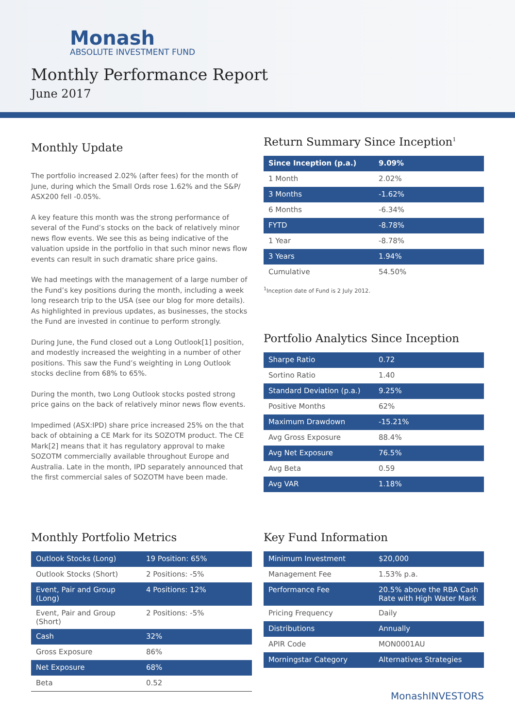Monash
ABSOLUTE INVESTMENT FUND
Monthly Performance Report
June 2017
Monthly Update
The portfolio increased 2.02% (after fees) for the month of June, during which the Small Ords rose 1.62% and the S&P/ ASX200 fell -0.05%.
A key feature this month was the strong performance of several of the Fund’s stocks on the back of relatively minor news flow events. We see this as being indicative of the valuation upside in the portfolio in that such minor news flow events can result in such dramatic share price gains.
We had meetings with the management of a large number of the Fund’s key positions during the month, including a week long research trip to the USA (see our blog for more details). As highlighted in previous updates, as businesses, the stocks the Fund are invested in continue to perform strongly.
During June, the Fund closed out a Long Outlook[1] position, and modestly increased the weighting in a number of other positions. This saw the Fund’s weighting in Long Outlook stocks decline from 68% to 65%.
During the month, two Long Outlook stocks posted strong price gains on the back of relatively minor news flow events.
Impedimed (ASX:IPD) share price increased 25% on the that back of obtaining a CE Mark for its SOZOTM product. The CE Mark[2] means that it has regulatory approval to make SOZOTM commercially available throughout Europe and Australia. Late in the month, IPD separately announced that the first commercial sales of SOZOTM have been made.
Return Summary Since Inception<sup>1</sup>
| Since Inception (p.a.) | 9.09% |
| --- | --- |
| 1 Month | 2.02% |
| 3 Months | -1.62% |
| 6 Months | -6.34% |
| FYTD | -8.78% |
| 1 Year | -8.78% |
| 3 Years | 1.94% |
| Cumulative | 54.50% |
<sup>1</sup> Inception date of Fund is 2 July 2012.
Portfolio Analytics Since Inception
| Sharpe Ratio | 0.72 |
| Sortino Ratio | 1.40 |
| Standard Deviation (p.a.) | 9.25% |
| Positive Months | 62% |
| Maximum Drawdown | -15.21% |
| Avg Gross Exposure | 88.4% |
| Avg Net Exposure | 76.5% |
| Avg Beta | 0.59 |
| Avg VAR | 1.18% |
Monthly Portfolio Metrics
| Outlook Stocks (Long) | 19 Position: 65% |
| Outlook Stocks (Short) | 2 Positions: -5% |
| Event, Pair and Group (Long) | 4 Positions: 12% |
| Event, Pair and Group (Short) | 2 Positions: -5% |
| Cash | 32% |
| Gross Exposure | 86% |
| Net Exposure | 68% |
| Beta | 0.52 |
Key Fund Information
| Minimum Investment | $20,000 |
| Management Fee | 1.53% p.a. |
| Performance Fee | 20.5% above the RBA Cash Rate with High Water Mark |
| Pricing Frequency | Daily |
| Distributions | Annually |
| APIR Code | MON0001AU |
| Morningstar Category | Alternatives Strategies |
Monash INVESTORS